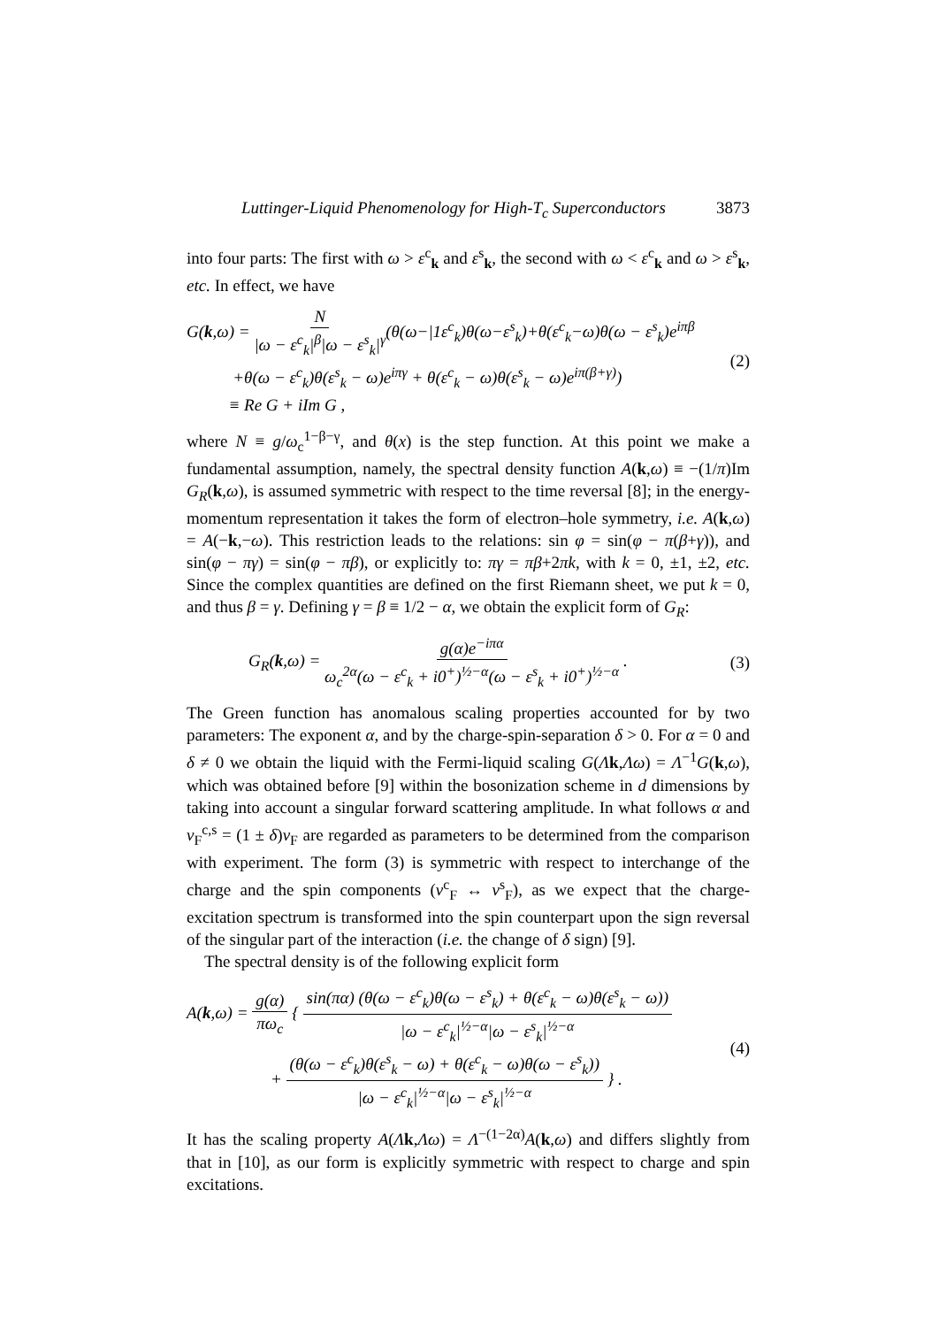Luttinger-Liquid Phenomenology for High-T<sub>c</sub> Superconductors 3873
into four parts: The first with ω > ε<sup>c</sup><sub>k</sub> and ε<sup>s</sup><sub>k</sub>, the second with ω < ε<sup>c</sup><sub>k</sub> and ω > ε<sup>s</sup><sub>k</sub>, etc. In effect, we have
G(k,ω) = N |ω − ε<sup>c</sup><sub>k</sub>|<sup>β</sup>|ω − ε<sup>s</sup><sub>k</sub>|<sup>γ</sup>(θ(ω−|1ε<sup>c</sup><sub>k</sub>)θ(ω−ε<sup>s</sup><sub>k</sub>)+θ(ε<sup>c</sup><sub>k</sub>−ω)θ(ω − ε<sup>s</sup><sub>k</sub>)e<sup>iπβ</sup>
+θ(ω − ε<sup>c</sup><sub>k</sub>)θ(ε<sup>s</sup><sub>k</sub> − ω)e<sup>iπγ</sup> + θ(ε<sup>c</sup><sub>k</sub> − ω)θ(ε<sup>s</sup><sub>k</sub> − ω)e<sup>iπ(β+γ)</sup>)
≡ Re G + iIm G ,
(2)
where N ≡ g/ω<sub>c</sub><sup>1−β−γ</sup>, and θ(x) is the step function. At this point we make a fundamental assumption, namely, the spectral density function A(k,ω) ≡ −(1/π)Im G<sub>R</sub>(k,ω), is assumed symmetric with respect to the time reversal [8]; in the energy-momentum representation it takes the form of electron–hole symmetry, i.e. A(k,ω) = A(−k,−ω). This restriction leads to the relations: sin φ = sin(φ − π(β+γ)), and sin(φ − πγ) = sin(φ − πβ), or explicitly to: πγ = πβ+2πk, with k = 0, ±1, ±2, etc. Since the complex quantities are defined on the first Riemann sheet, we put k = 0, and thus β = γ. Defining γ = β ≡ 1/2 − α, we obtain the explicit form of G<sub>R</sub>:
G<sub>R</sub>(k,ω) = g(α)e<sup>−iπα</sup> ω<sub>c</sub><sup>2α</sup>(ω − ε<sup>c</sup><sub>k</sub> + i0<sup>+</sup>)<sup>½−α</sup>(ω − ε<sup>s</sup><sub>k</sub> + i0<sup>+</sup>)<sup>½−α</sup> .
(3)
The Green function has anomalous scaling properties accounted for by two parameters: The exponent α, and by the charge-spin-separation δ > 0. For α = 0 and δ ≠ 0 we obtain the liquid with the Fermi-liquid scaling G(Λk,Λω) = Λ<sup>−1</sup>G(k,ω), which was obtained before [9] within the bosonization scheme in d dimensions by taking into account a singular forward scattering amplitude. In what follows α and v<sub>F</sub><sup>c,s</sup> = (1 ± δ)v<sub>F</sub> are regarded as parameters to be determined from the comparison with experiment. The form (3) is symmetric with respect to interchange of the charge and the spin components (v<sup>c</sup><sub>F</sub> ↔ v<sup>s</sup><sub>F</sub>), as we expect that the charge-excitation spectrum is transformed into the spin counterpart upon the sign reversal of the singular part of the interaction (i.e. the change of δ sign) [9].
The spectral density is of the following explicit form
A(k,ω) = g(α) πω<sub>c</sub> { sin(πα) (θ(ω − ε<sup>c</sup><sub>k</sub>)θ(ω − ε<sup>s</sup><sub>k</sub>) + θ(ε<sup>c</sup><sub>k</sub> − ω)θ(ε<sup>s</sup><sub>k</sub> − ω)) |ω − ε<sup>c</sup><sub>k</sub>|<sup>½−α</sup>|ω − ε<sup>s</sup><sub>k</sub>|<sup>½−α</sup>
+ (θ(ω − ε<sup>c</sup><sub>k</sub>)θ(ε<sup>s</sup><sub>k</sub> − ω) + θ(ε<sup>c</sup><sub>k</sub> − ω)θ(ω − ε<sup>s</sup><sub>k</sub>)) |ω − ε<sup>c</sup><sub>k</sub>|<sup>½−α</sup>|ω − ε<sup>s</sup><sub>k</sub>|<sup>½−α</sup> } .
(4)
It has the scaling property A(Λk,Λω) = Λ<sup>−(1−2α)</sup>A(k,ω) and differs slightly from that in [10], as our form is explicitly symmetric with respect to charge and spin excitations.